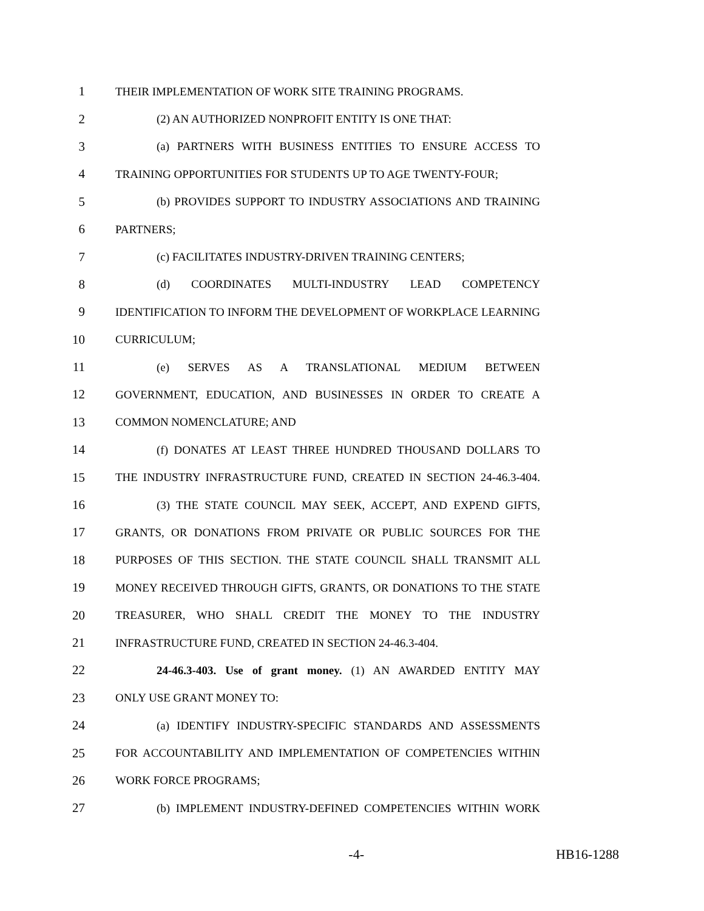1 THEIR IMPLEMENTATION OF WORK SITE TRAINING PROGRAMS.
2 (2) AN AUTHORIZED NONPROFIT ENTITY IS ONE THAT:
3 (a) PARTNERS WITH BUSINESS ENTITIES TO ENSURE ACCESS TO
4 TRAINING OPPORTUNITIES FOR STUDENTS UP TO AGE TWENTY-FOUR;
5 (b) PROVIDES SUPPORT TO INDUSTRY ASSOCIATIONS AND TRAINING
6 PARTNERS;
7 (c) FACILITATES INDUSTRY-DRIVEN TRAINING CENTERS;
8 (d) COORDINATES MULTI-INDUSTRY LEAD COMPETENCY
9 IDENTIFICATION TO INFORM THE DEVELOPMENT OF WORKPLACE LEARNING
10 CURRICULUM;
11 (e) SERVES AS A TRANSLATIONAL MEDIUM BETWEEN
12 GOVERNMENT, EDUCATION, AND BUSINESSES IN ORDER TO CREATE A
13 COMMON NOMENCLATURE; AND
14 (f) DONATES AT LEAST THREE HUNDRED THOUSAND DOLLARS TO
15 THE INDUSTRY INFRASTRUCTURE FUND, CREATED IN SECTION 24-46.3-404.
16 (3) THE STATE COUNCIL MAY SEEK, ACCEPT, AND EXPEND GIFTS,
17 GRANTS, OR DONATIONS FROM PRIVATE OR PUBLIC SOURCES FOR THE
18 PURPOSES OF THIS SECTION. THE STATE COUNCIL SHALL TRANSMIT ALL
19 MONEY RECEIVED THROUGH GIFTS, GRANTS, OR DONATIONS TO THE STATE
20 TREASURER, WHO SHALL CREDIT THE MONEY TO THE INDUSTRY
21 INFRASTRUCTURE FUND, CREATED IN SECTION 24-46.3-404.
22 24-46.3-403. Use of grant money. (1) AN AWARDED ENTITY MAY
23 ONLY USE GRANT MONEY TO:
24 (a) IDENTIFY INDUSTRY-SPECIFIC STANDARDS AND ASSESSMENTS
25 FOR ACCOUNTABILITY AND IMPLEMENTATION OF COMPETENCIES WITHIN
26 WORK FORCE PROGRAMS;
27 (b) IMPLEMENT INDUSTRY-DEFINED COMPETENCIES WITHIN WORK
-4- HB16-1288